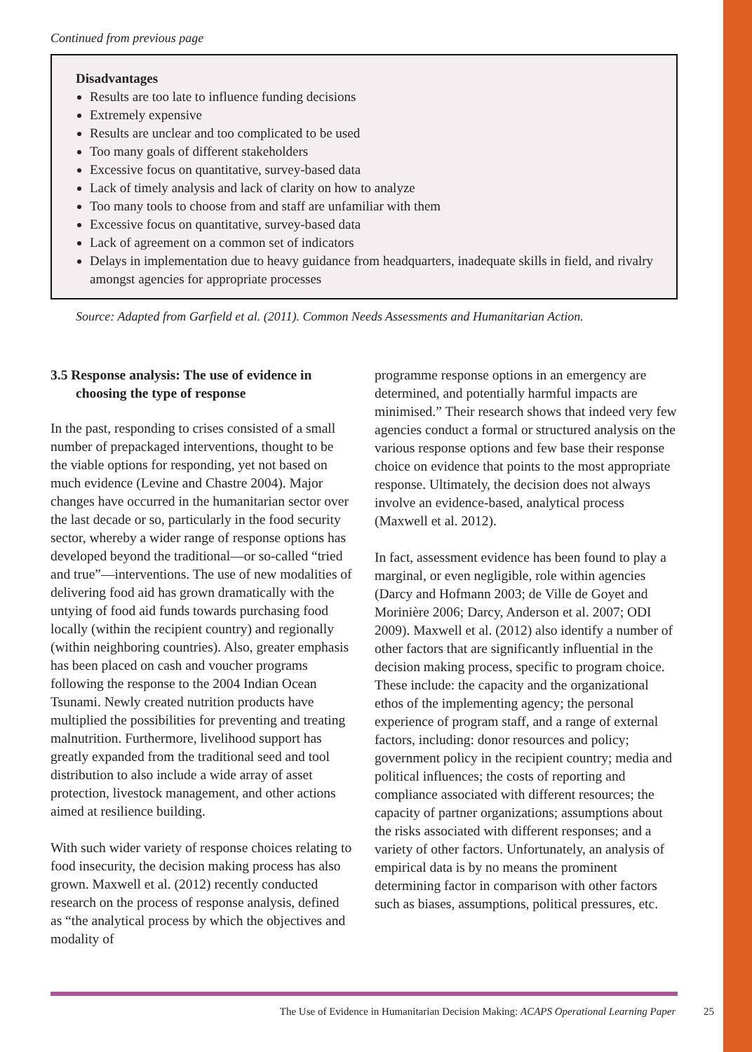Continued from previous page
Disadvantages
Results are too late to influence funding decisions
Extremely expensive
Results are unclear and too complicated to be used
Too many goals of different stakeholders
Excessive focus on quantitative, survey-based data
Lack of timely analysis and lack of clarity on how to analyze
Too many tools to choose from and staff are unfamiliar with them
Excessive focus on quantitative, survey-based data
Lack of agreement on a common set of indicators
Delays in implementation due to heavy guidance from headquarters, inadequate skills in field, and rivalry amongst agencies for appropriate processes
Source: Adapted from Garfield et al. (2011). Common Needs Assessments and Humanitarian Action.
3.5 Response analysis: The use of evidence in choosing the type of response
In the past, responding to crises consisted of a small number of prepackaged interventions, thought to be the viable options for responding, yet not based on much evidence (Levine and Chastre 2004). Major changes have occurred in the humanitarian sector over the last decade or so, particularly in the food security sector, whereby a wider range of response options has developed beyond the traditional—or so-called “tried and true”—interventions. The use of new modalities of delivering food aid has grown dramatically with the untying of food aid funds towards purchasing food locally (within the recipient country) and regionally (within neighboring countries). Also, greater emphasis has been placed on cash and voucher programs following the response to the 2004 Indian Ocean Tsunami. Newly created nutrition products have multiplied the possibilities for preventing and treating malnutrition. Furthermore, livelihood support has greatly expanded from the traditional seed and tool distribution to also include a wide array of asset protection, livestock management, and other actions aimed at resilience building.
With such wider variety of response choices relating to food insecurity, the decision making process has also grown. Maxwell et al. (2012) recently conducted research on the process of response analysis, defined as “the analytical process by which the objectives and modality of
programme response options in an emergency are determined, and potentially harmful impacts are minimised.” Their research shows that indeed very few agencies conduct a formal or structured analysis on the various response options and few base their response choice on evidence that points to the most appropriate response. Ultimately, the decision does not always involve an evidence-based, analytical process (Maxwell et al. 2012).
In fact, assessment evidence has been found to play a marginal, or even negligible, role within agencies (Darcy and Hofmann 2003; de Ville de Goyet and Morinière 2006; Darcy, Anderson et al. 2007; ODI 2009). Maxwell et al. (2012) also identify a number of other factors that are significantly influential in the decision making process, specific to program choice. These include: the capacity and the organizational ethos of the implementing agency; the personal experience of program staff, and a range of external factors, including: donor resources and policy; government policy in the recipient country; media and political influences; the costs of reporting and compliance associated with different resources; the capacity of partner organizations; assumptions about the risks associated with different responses; and a variety of other factors. Unfortunately, an analysis of empirical data is by no means the prominent determining factor in comparison with other factors such as biases, assumptions, political pressures, etc.
The Use of Evidence in Humanitarian Decision Making: ACAPS Operational Learning Paper 25